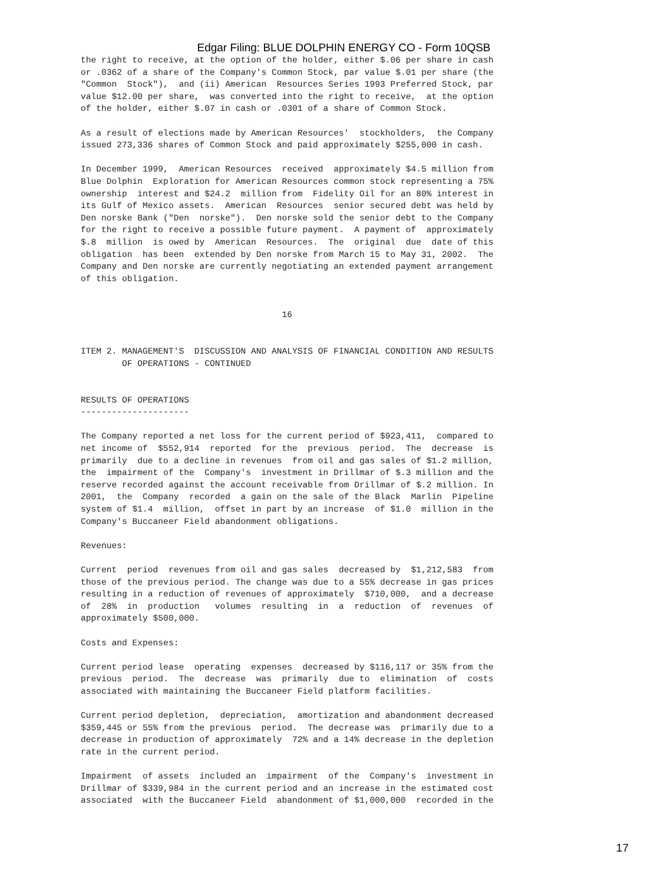Edgar Filing: BLUE DOLPHIN ENERGY CO - Form 10QSB
the right to receive, at the option of the holder, either $.06 per share in cash
or .0362 of a share of the Company's Common Stock, par value $.01 per share (the
"Common  Stock"),  and (ii) American  Resources Series 1993 Preferred Stock, par
value $12.00 per share,  was converted into the right to receive,  at the option
of the holder, either $.07 in cash or .0301 of a share of Common Stock.

As a result of elections made by American Resources'  stockholders,  the Company
issued 273,336 shares of Common Stock and paid approximately $255,000 in cash.

In December 1999,  American Resources  received  approximately $4.5 million from
Blue Dolphin  Exploration for American Resources common stock representing a 75%
ownership  interest and $24.2  million from  Fidelity Oil for an 80% interest in
its Gulf of Mexico assets.  American  Resources  senior secured debt was held by
Den norske Bank ("Den  norske").  Den norske sold the senior debt to the Company
for the right to receive a possible future payment.  A payment of  approximately
$.8  million  is owed by  American  Resources.  The  original  due  date of this
obligation  has been  extended by Den norske from March 15 to May 31, 2002.  The
Company and Den norske are currently negotiating an extended payment arrangement
of this obligation.


                                       16


ITEM 2. MANAGEMENT'S  DISCUSSION AND ANALYSIS OF FINANCIAL CONDITION AND RESULTS
        OF OPERATIONS - CONTINUED


RESULTS OF OPERATIONS
---------------------

The Company reported a net loss for the current period of $923,411,  compared to
net income of  $552,914  reported  for the  previous  period.  The  decrease  is
primarily  due to a decline in revenues  from oil and gas sales of $1.2 million,
the  impairment of the  Company's  investment in Drillmar of $.3 million and the
reserve recorded against the account receivable from Drillmar of $.2 million. In
2001,  the  Company  recorded  a gain on the sale of the Black  Marlin  Pipeline
system of $1.4  million,  offset in part by an increase  of $1.0  million in the
Company's Buccaneer Field abandonment obligations.

Revenues:

Current  period  revenues from oil and gas sales  decreased by  $1,212,583  from
those of the previous period. The change was due to a 55% decrease in gas prices
resulting in a reduction of revenues of approximately  $710,000,  and a decrease
of  28%  in  production   volumes  resulting  in  a  reduction  of  revenues  of
approximately $500,000.

Costs and Expenses:

Current period lease  operating  expenses  decreased by $116,117 or 35% from the
previous  period.  The  decrease  was  primarily  due to  elimination  of  costs
associated with maintaining the Buccaneer Field platform facilities.

Current period depletion,  depreciation,  amortization and abandonment decreased
$359,445 or 55% from the previous  period.  The decrease was  primarily due to a
decrease in production of approximately  72% and a 14% decrease in the depletion
rate in the current period.

Impairment  of assets  included an  impairment  of the  Company's  investment in
Drillmar of $339,984 in the current period and an increase in the estimated cost
associated  with the Buccaneer Field  abandonment of $1,000,000  recorded in the
17